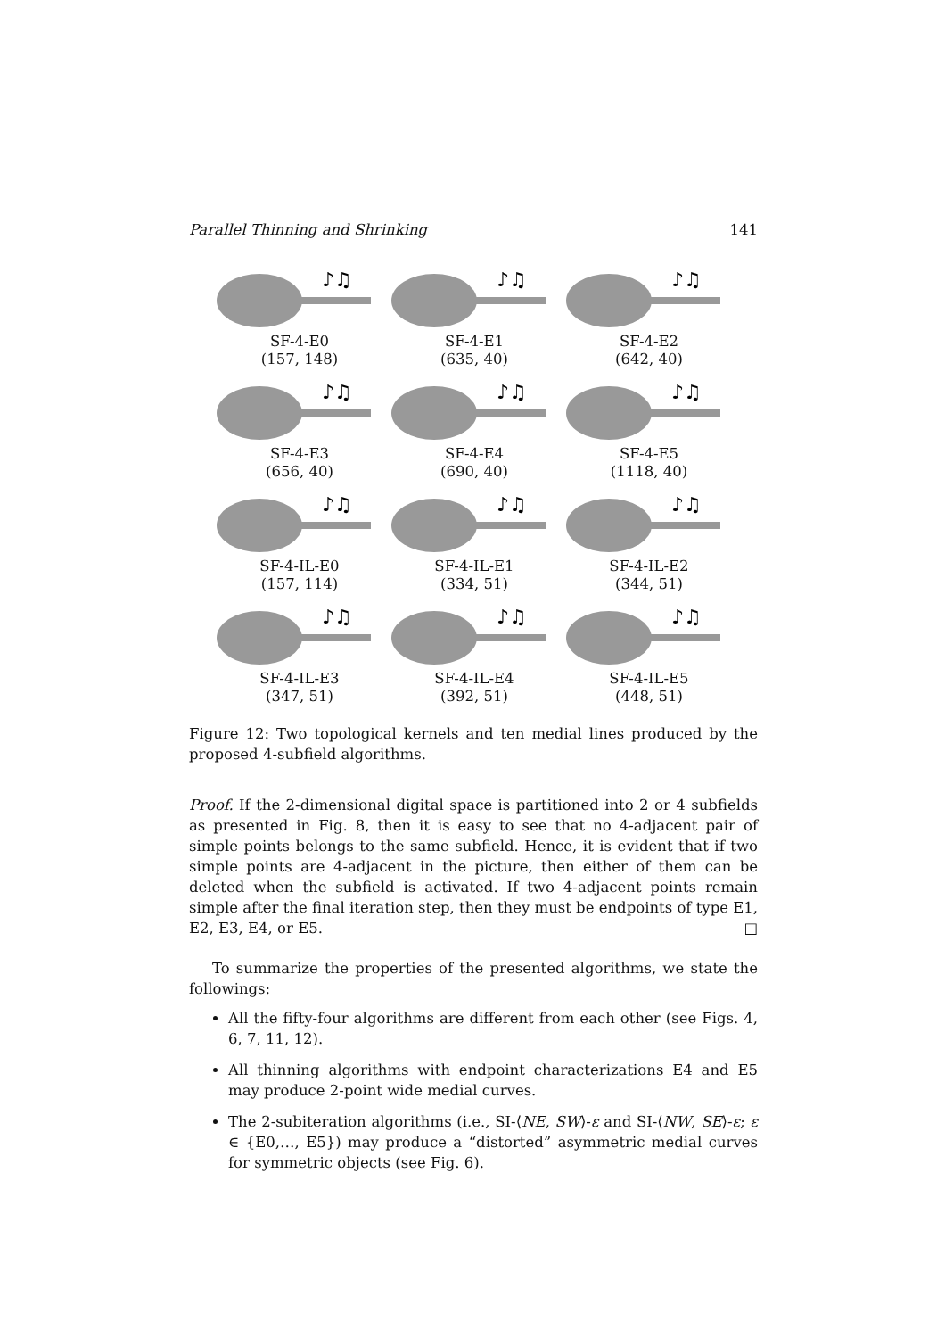Parallel Thinning and Shrinking 141
♪♫
SF-4-E0
(157, 148)
♪♫
SF-4-E1
(635, 40)
♪♫
SF-4-E2
(642, 40)
♪♫
SF-4-E3
(656, 40)
♪♫
SF-4-E4
(690, 40)
♪♫
SF-4-E5
(1118, 40)
♪♫
SF-4-IL-E0
(157, 114)
♪♫
SF-4-IL-E1
(334, 51)
♪♫
SF-4-IL-E2
(344, 51)
♪♫
SF-4-IL-E3
(347, 51)
♪♫
SF-4-IL-E4
(392, 51)
♪♫
SF-4-IL-E5
(448, 51)
Figure 12: Two topological kernels and ten medial lines produced by the proposed 4-subfield algorithms.
Proof. If the 2-dimensional digital space is partitioned into 2 or 4 subfields as presented in Fig. 8, then it is easy to see that no 4-adjacent pair of simple points belongs to the same subfield. Hence, it is evident that if two simple points are 4-adjacent in the picture, then either of them can be deleted when the subfield is activated. If two 4-adjacent points remain simple after the final iteration step, then they must be endpoints of type E1, E2, E3, E4, or E5. □
To summarize the properties of the presented algorithms, we state the followings:
All the fifty-four algorithms are different from each other (see Figs. 4, 6, 7, 11, 12).
All thinning algorithms with endpoint characterizations E4 and E5 may produce 2-point wide medial curves.
The 2-subiteration algorithms (i.e., SI-⟨NE, SW⟩-ε and SI-⟨NW, SE⟩-ε; ε ∈ {E0,…, E5}) may produce a “distorted” asymmetric medial curves for symmetric objects (see Fig. 6).